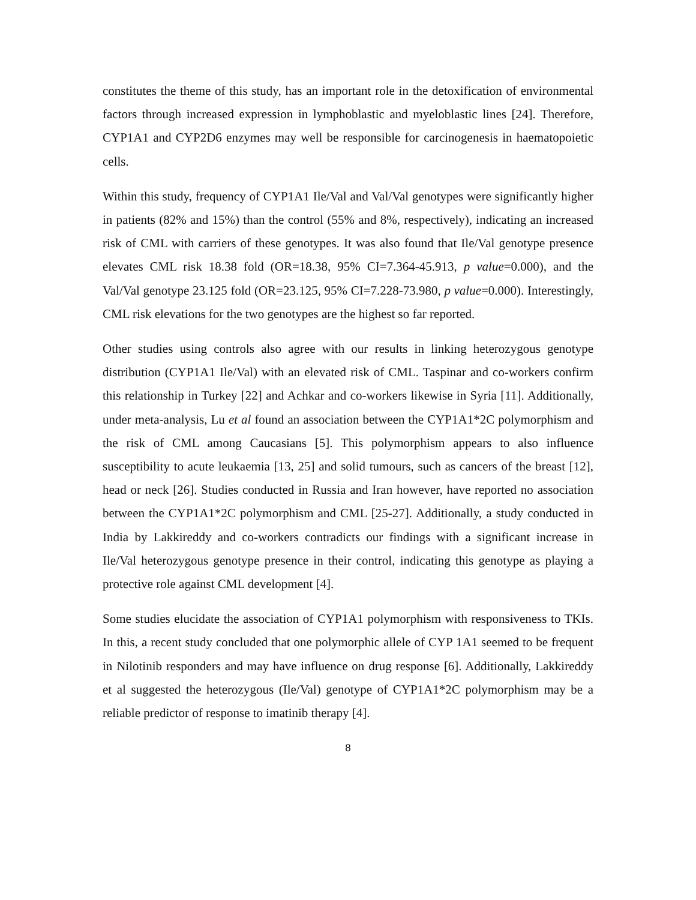constitutes the theme of this study, has an important role in the detoxification of environmental factors through increased expression in lymphoblastic and myeloblastic lines [24]. Therefore, CYP1A1 and CYP2D6 enzymes may well be responsible for carcinogenesis in haematopoietic cells.
Within this study, frequency of CYP1A1 Ile/Val and Val/Val genotypes were significantly higher in patients (82% and 15%) than the control (55% and 8%, respectively), indicating an increased risk of CML with carriers of these genotypes. It was also found that Ile/Val genotype presence elevates CML risk 18.38 fold (OR=18.38, 95% CI=7.364-45.913, p value=0.000), and the Val/Val genotype 23.125 fold (OR=23.125, 95% CI=7.228-73.980, p value=0.000). Interestingly, CML risk elevations for the two genotypes are the highest so far reported.
Other studies using controls also agree with our results in linking heterozygous genotype distribution (CYP1A1 Ile/Val) with an elevated risk of CML. Taspinar and co-workers confirm this relationship in Turkey [22] and Achkar and co-workers likewise in Syria [11]. Additionally, under meta-analysis, Lu et al found an association between the CYP1A1*2C polymorphism and the risk of CML among Caucasians [5]. This polymorphism appears to also influence susceptibility to acute leukaemia [13, 25] and solid tumours, such as cancers of the breast [12], head or neck [26]. Studies conducted in Russia and Iran however, have reported no association between the CYP1A1*2C polymorphism and CML [25-27]. Additionally, a study conducted in India by Lakkireddy and co-workers contradicts our findings with a significant increase in Ile/Val heterozygous genotype presence in their control, indicating this genotype as playing a protective role against CML development [4].
Some studies elucidate the association of CYP1A1 polymorphism with responsiveness to TKIs. In this, a recent study concluded that one polymorphic allele of CYP 1A1 seemed to be frequent in Nilotinib responders and may have influence on drug response [6]. Additionally, Lakkireddy et al suggested the heterozygous (Ile/Val) genotype of CYP1A1*2C polymorphism may be a reliable predictor of response to imatinib therapy [4].
8